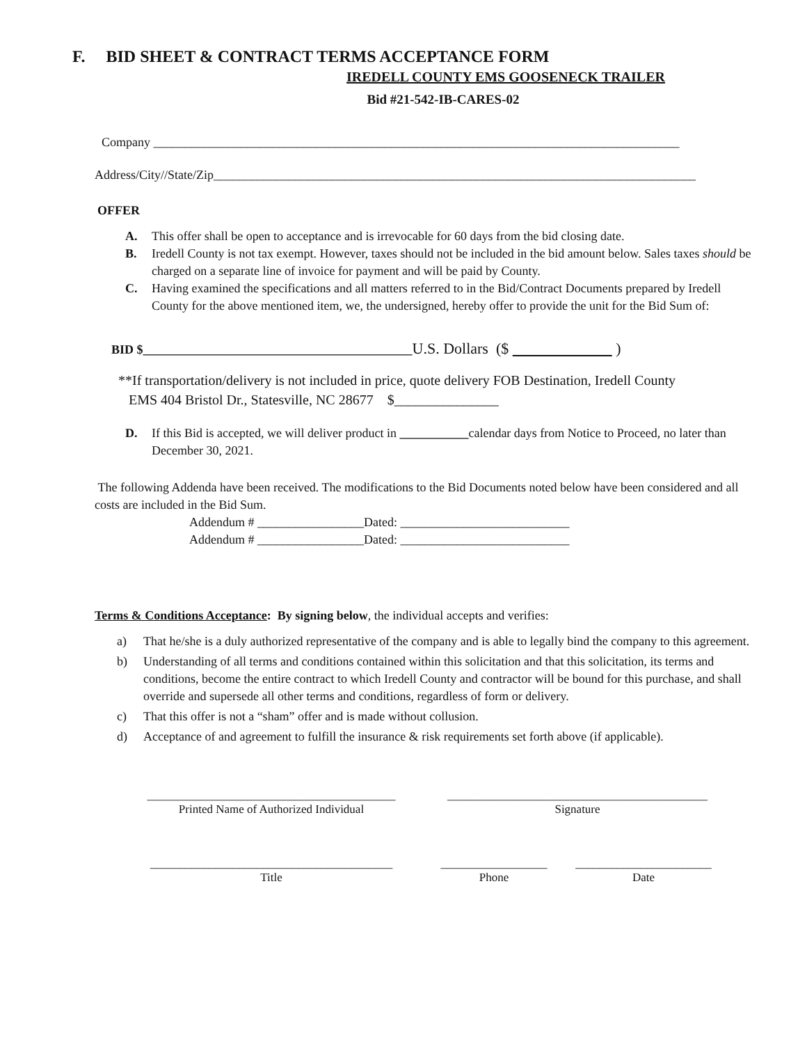F. BID SHEET & CONTRACT TERMS ACCEPTANCE FORM
IREDELL COUNTY EMS GOOSENECK TRAILER
Bid #21-542-IB-CARES-02
Company ____________________________________________________________________________________
Address/City//State/Zip_____________________________________________________________________________
OFFER
A. This offer shall be open to acceptance and is irrevocable for 60 days from the bid closing date.
B. Iredell County is not tax exempt. However, taxes should not be included in the bid amount below. Sales taxes should be charged on a separate line of invoice for payment and will be paid by County.
C. Having examined the specifications and all matters referred to in the Bid/Contract Documents prepared by Iredell County for the above mentioned item, we, the undersigned, hereby offer to provide the unit for the Bid Sum of:
BID $___________________________________________U.S. Dollars ($ )
**If transportation/delivery is not included in price, quote delivery FOB Destination, Iredell County
EMS 404 Bristol Dr., Statesville, NC 28677 $_______________
D. If this Bid is accepted, we will deliver product in ___________calendar days from Notice to Proceed, no later than December 30, 2021.
The following Addenda have been received. The modifications to the Bid Documents noted below have been considered and all costs are included in the Bid Sum.
Addendum # _________________Dated: ___________________________
Addendum # _________________Dated: ___________________________
Terms & Conditions Acceptance: By signing below, the individual accepts and verifies:
a) That he/she is a duly authorized representative of the company and is able to legally bind the company to this agreement.
b) Understanding of all terms and conditions contained within this solicitation and that this solicitation, its terms and conditions, become the entire contract to which Iredell County and contractor will be bound for this purchase, and shall override and supersede all other terms and conditions, regardless of form or delivery.
c) That this offer is not a “sham” offer and is made without collusion.
d) Acceptance of and agreement to fulfill the insurance & risk requirements set forth above (if applicable).
__________________________________________
Printed Name of Authorized Individual
____________________________________________
Signature
_________________________________________
Title
__________________
Phone
_______________________
Date